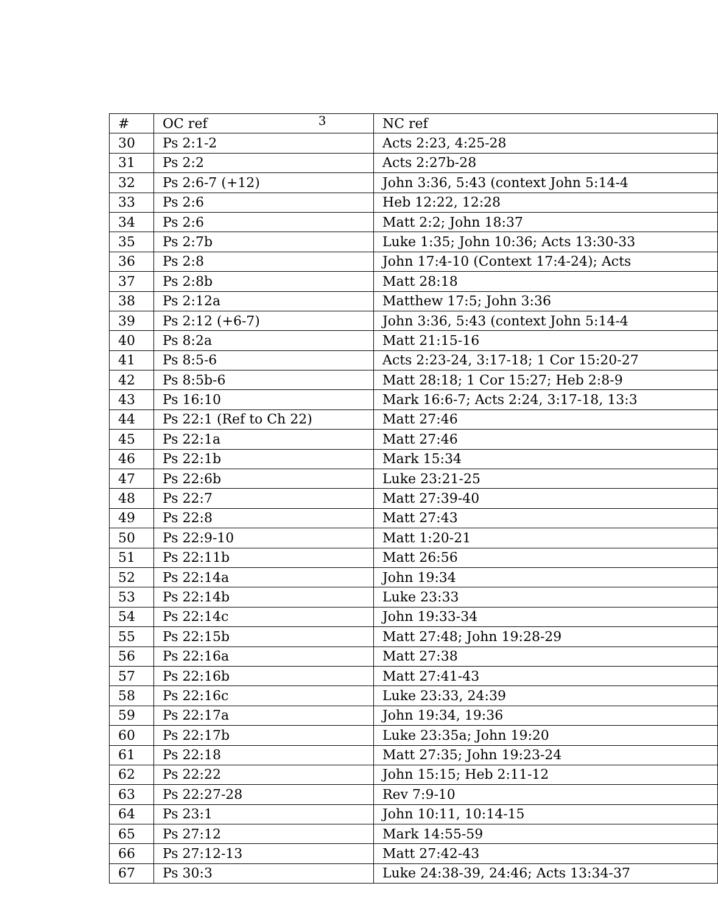3
| # | OC ref | NC ref |
| --- | --- | --- |
| 30 | Ps 2:1-2 | Acts 2:23, 4:25-28 |
| 31 | Ps 2:2 | Acts 2:27b-28 |
| 32 | Ps 2:6-7 (+12) | John 3:36, 5:43 (context John 5:14-4 |
| 33 | Ps 2:6 | Heb 12:22, 12:28 |
| 34 | Ps 2:6 | Matt 2:2; John 18:37 |
| 35 | Ps 2:7b | Luke 1:35; John 10:36; Acts 13:30-33 |
| 36 | Ps 2:8 | John 17:4-10 (Context 17:4-24); Acts |
| 37 | Ps 2:8b | Matt 28:18 |
| 38 | Ps 2:12a | Matthew 17:5; John 3:36 |
| 39 | Ps 2:12 (+6-7) | John 3:36, 5:43 (context John 5:14-4 |
| 40 | Ps 8:2a | Matt 21:15-16 |
| 41 | Ps 8:5-6 | Acts 2:23-24, 3:17-18; 1 Cor 15:20-27 |
| 42 | Ps 8:5b-6 | Matt 28:18; 1 Cor 15:27; Heb 2:8-9 |
| 43 | Ps 16:10 | Mark 16:6-7; Acts 2:24, 3:17-18, 13:3 |
| 44 | Ps 22:1 (Ref to Ch 22) | Matt 27:46 |
| 45 | Ps 22:1a | Matt 27:46 |
| 46 | Ps 22:1b | Mark 15:34 |
| 47 | Ps 22:6b | Luke 23:21-25 |
| 48 | Ps 22:7 | Matt 27:39-40 |
| 49 | Ps 22:8 | Matt 27:43 |
| 50 | Ps 22:9-10 | Matt 1:20-21 |
| 51 | Ps 22:11b | Matt 26:56 |
| 52 | Ps 22:14a | John 19:34 |
| 53 | Ps 22:14b | Luke 23:33 |
| 54 | Ps 22:14c | John 19:33-34 |
| 55 | Ps 22:15b | Matt 27:48; John 19:28-29 |
| 56 | Ps 22:16a | Matt 27:38 |
| 57 | Ps 22:16b | Matt 27:41-43 |
| 58 | Ps 22:16c | Luke 23:33, 24:39 |
| 59 | Ps 22:17a | John 19:34, 19:36 |
| 60 | Ps 22:17b | Luke 23:35a; John 19:20 |
| 61 | Ps 22:18 | Matt 27:35; John 19:23-24 |
| 62 | Ps 22:22 | John 15:15; Heb 2:11-12 |
| 63 | Ps 22:27-28 | Rev 7:9-10 |
| 64 | Ps 23:1 | John 10:11, 10:14-15 |
| 65 | Ps 27:12 | Mark 14:55-59 |
| 66 | Ps 27:12-13 | Matt 27:42-43 |
| 67 | Ps 30:3 | Luke 24:38-39, 24:46; Acts 13:34-37 |